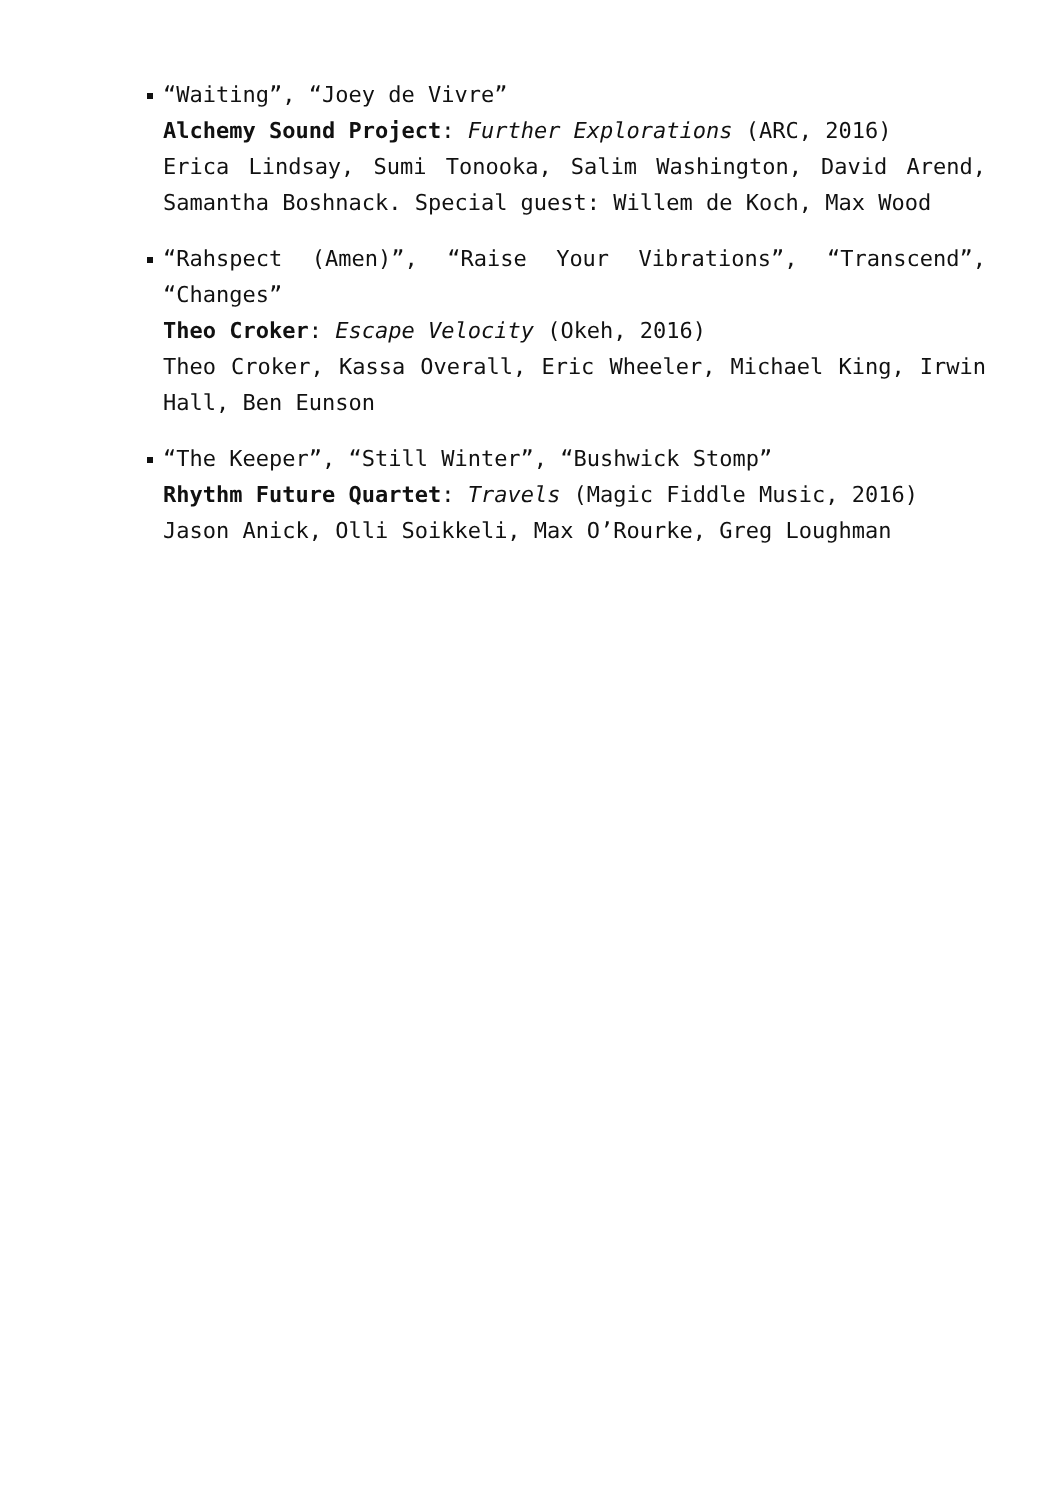“Waiting”, “Joey de Vivre”
Alchemy Sound Project: Further Explorations (ARC, 2016)
Erica Lindsay, Sumi Tonooka, Salim Washington, David Arend, Samantha Boshnack. Special guest: Willem de Koch, Max Wood
“Rahspect (Amen)”, “Raise Your Vibrations”, “Transcend”, “Changes”
Theo Croker: Escape Velocity (Okeh, 2016)
Theo Croker, Kassa Overall, Eric Wheeler, Michael King, Irwin Hall, Ben Eunson
“The Keeper”, “Still Winter”, “Bushwick Stomp”
Rhythm Future Quartet: Travels (Magic Fiddle Music, 2016)
Jason Anick, Olli Soikkeli, Max O’Rourke, Greg Loughman